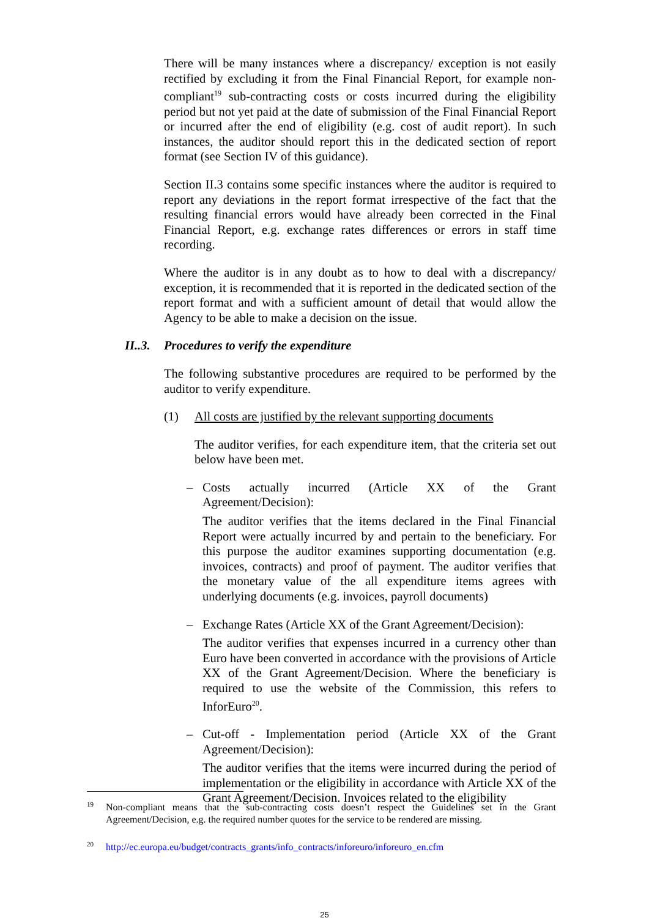There will be many instances where a discrepancy/ exception is not easily rectified by excluding it from the Final Financial Report, for example non-compliant<sup>19</sup> sub-contracting costs or costs incurred during the eligibility period but not yet paid at the date of submission of the Final Financial Report or incurred after the end of eligibility (e.g. cost of audit report). In such instances, the auditor should report this in the dedicated section of report format (see Section IV of this guidance).
Section II.3 contains some specific instances where the auditor is required to report any deviations in the report format irrespective of the fact that the resulting financial errors would have already been corrected in the Final Financial Report, e.g. exchange rates differences or errors in staff time recording.
Where the auditor is in any doubt as to how to deal with a discrepancy/ exception, it is recommended that it is reported in the dedicated section of the report format and with a sufficient amount of detail that would allow the Agency to be able to make a decision on the issue.
II..3. Procedures to verify the expenditure
The following substantive procedures are required to be performed by the auditor to verify expenditure.
(1) All costs are justified by the relevant supporting documents
The auditor verifies, for each expenditure item, that the criteria set out below have been met.
– Costs actually incurred (Article XX of the Grant Agreement/Decision):
The auditor verifies that the items declared in the Final Financial Report were actually incurred by and pertain to the beneficiary. For this purpose the auditor examines supporting documentation (e.g. invoices, contracts) and proof of payment. The auditor verifies that the monetary value of the all expenditure items agrees with underlying documents (e.g. invoices, payroll documents)
– Exchange Rates (Article XX of the Grant Agreement/Decision):
The auditor verifies that expenses incurred in a currency other than Euro have been converted in accordance with the provisions of Article XX of the Grant Agreement/Decision. Where the beneficiary is required to use the website of the Commission, this refers to InforEuro<sup>20</sup>.
– Cut-off - Implementation period (Article XX of the Grant Agreement/Decision):
The auditor verifies that the items were incurred during the period of implementation or the eligibility in accordance with Article XX of the Grant Agreement/Decision. Invoices related to the eligibility
<sup>19</sup> Non-compliant means that the sub-contracting costs doesn’t respect the Guidelines set in the Grant Agreement/Decision, e.g. the required number quotes for the service to be rendered are missing.
<sup>20</sup> http://ec.europa.eu/budget/contracts_grants/info_contracts/inforeuro/inforeuro_en.cfm
25